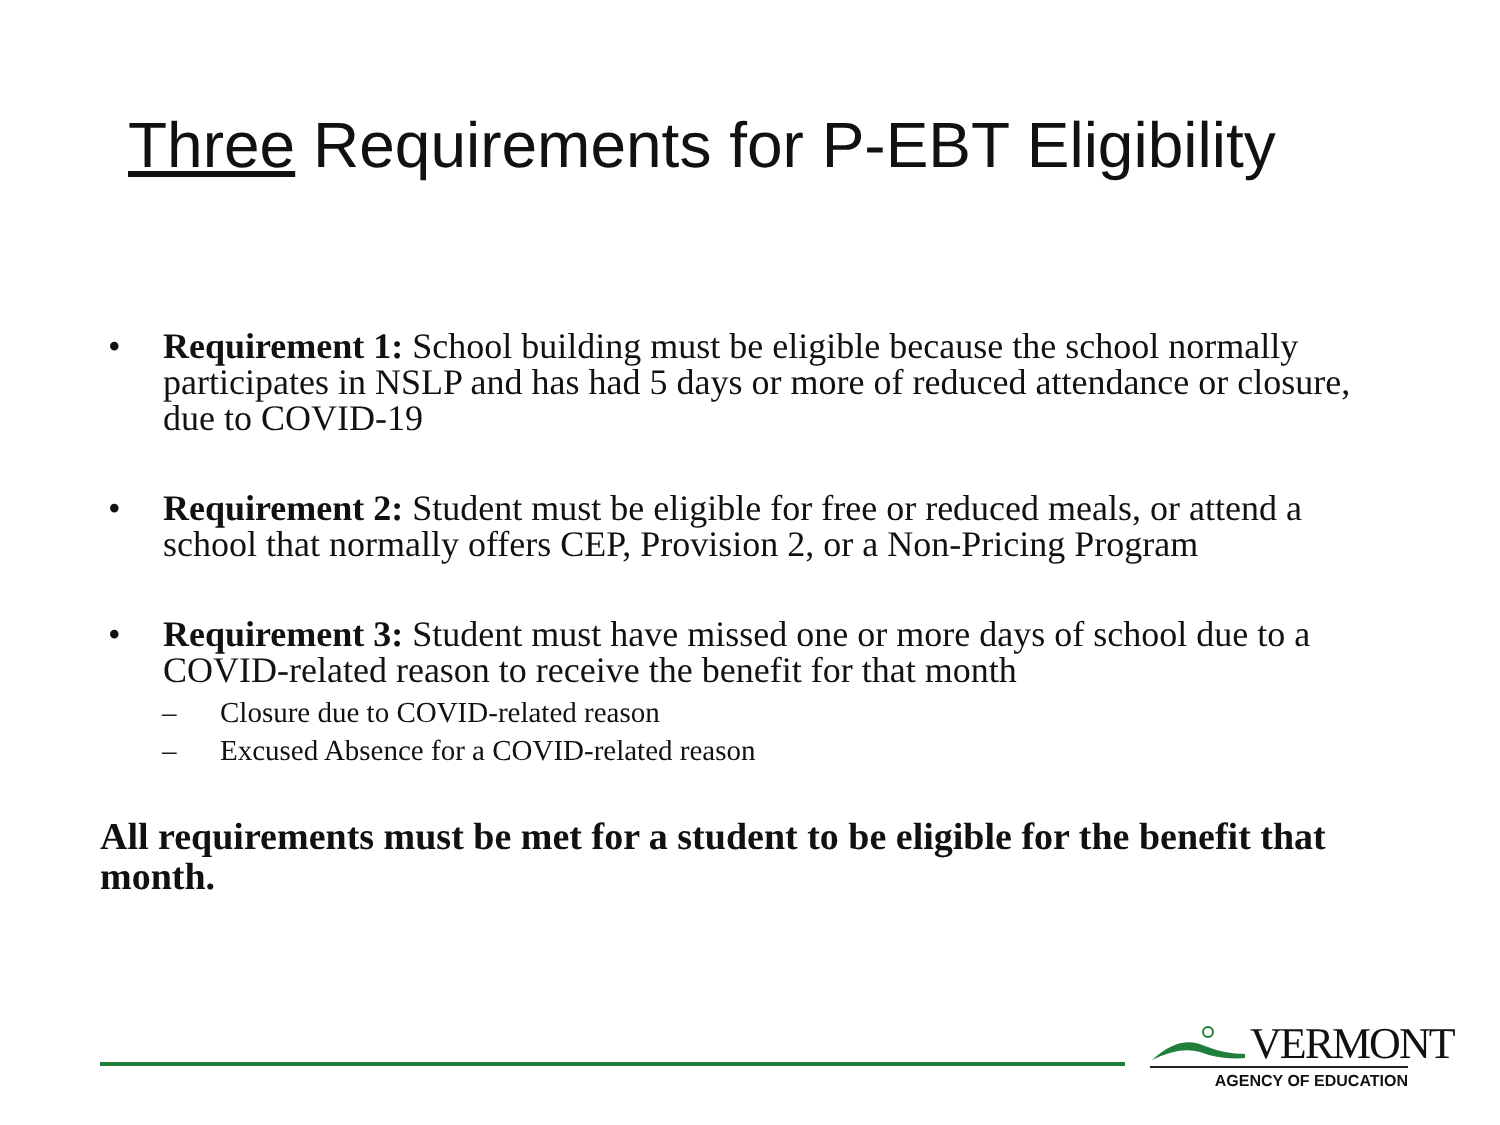Three Requirements for P-EBT Eligibility
• Requirement 1: School building must be eligible because the school normally participates in NSLP and has had 5 days or more of reduced attendance or closure, due to COVID-19
• Requirement 2: Student must be eligible for free or reduced meals, or attend a school that normally offers CEP, Provision 2, or a Non-Pricing Program
• Requirement 3: Student must have missed one or more days of school due to a COVID-related reason to receive the benefit for that month
– Closure due to COVID-related reason
– Excused Absence for a COVID-related reason
All requirements must be met for a student to be eligible for the benefit that month.
VERMONT
AGENCY OF EDUCATION